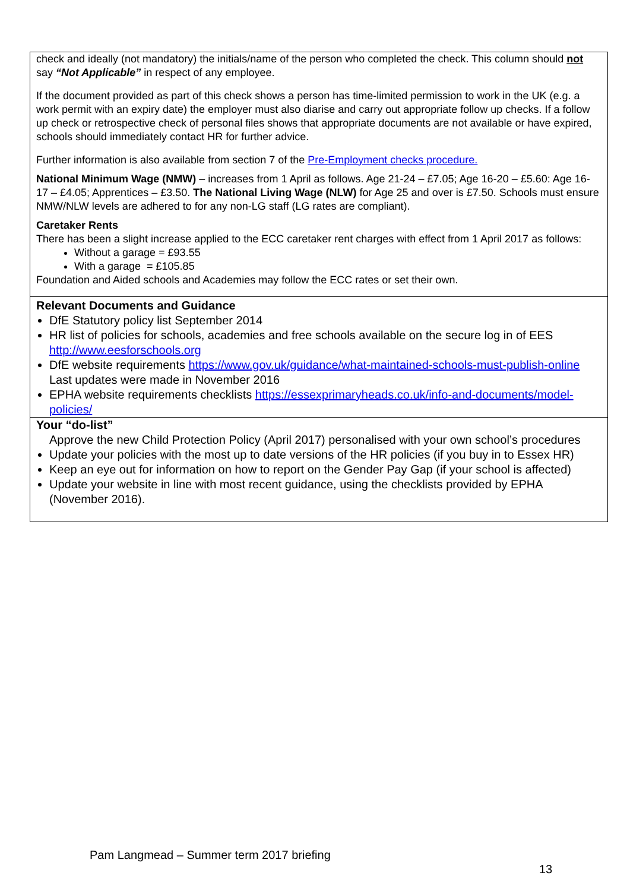check and ideally (not mandatory) the initials/name of the person who completed the check. This column should not say “Not Applicable” in respect of any employee.
If the document provided as part of this check shows a person has time-limited permission to work in the UK (e.g. a work permit with an expiry date) the employer must also diarise and carry out appropriate follow up checks. If a follow up check or retrospective check of personal files shows that appropriate documents are not available or have expired, schools should immediately contact HR for further advice.
Further information is also available from section 7 of the Pre-Employment checks procedure.
National Minimum Wage (NMW) – increases from 1 April as follows. Age 21-24 – £7.05; Age 16-20 – £5.60: Age 16-17 – £4.05; Apprentices – £3.50. The National Living Wage (NLW) for Age 25 and over is £7.50. Schools must ensure NMW/NLW levels are adhered to for any non-LG staff (LG rates are compliant).
Caretaker Rents
There has been a slight increase applied to the ECC caretaker rent charges with effect from 1 April 2017 as follows:
Without a garage = £93.55
With a garage = £105.85
Foundation and Aided schools and Academies may follow the ECC rates or set their own.
Relevant Documents and Guidance
DfE Statutory policy list September 2014
HR list of policies for schools, academies and free schools available on the secure log in of EES http://www.eesforschools.org
DfE website requirements https://www.gov.uk/guidance/what-maintained-schools-must-publish-online Last updates were made in November 2016
EPHA website requirements checklists https://essexprimaryheads.co.uk/info-and-documents/model-policies/
Your “do-list”
Approve the new Child Protection Policy (April 2017) personalised with your own school’s procedures
Update your policies with the most up to date versions of the HR policies (if you buy in to Essex HR)
Keep an eye out for information on how to report on the Gender Pay Gap (if your school is affected)
Update your website in line with most recent guidance, using the checklists provided by EPHA (November 2016).
Pam Langmead – Summer term 2017 briefing
13